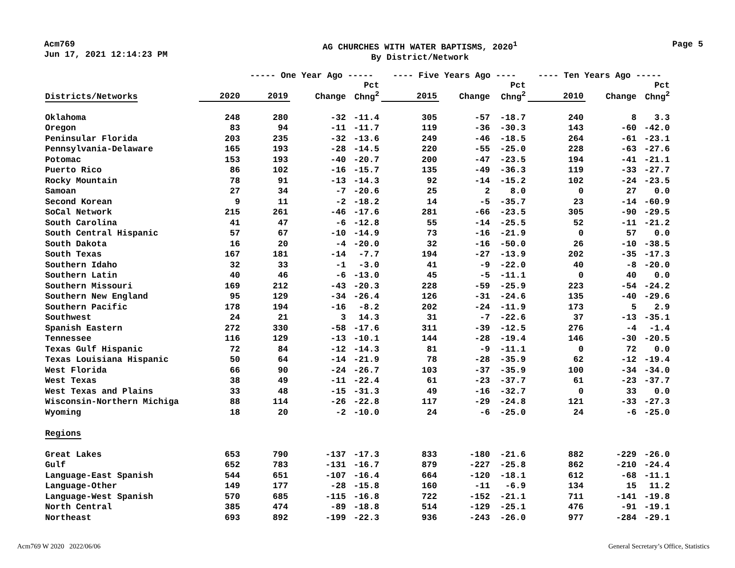Acm769
Jun 17, 2021 12:14:23 PM
AG CHURCHES WITH WATER BAPTISMS, 2020<sup>1</sup>
By District/Network
Page 5
| | | ----- One Year Ago ----- | | | ---- Five Years Ago ---- | | | ---- Ten Years Ago ----- | | |
| --- | --- | --- | --- | --- | --- | --- | --- | --- | --- | --- |
| Districts/Networks | 2020 | 2019 | Change | Pct Chng<sup>2</sup> | 2015 | Change | Pct Chng<sup>2</sup> | 2010 | Change | Pct Chng<sup>2</sup> |
| Oklahoma | 248 | 280 | -32 | -11.4 | 305 | -57 | -18.7 | 240 | 8 | 3.3 |
| Oregon | 83 | 94 | -11 | -11.7 | 119 | -36 | -30.3 | 143 | -60 | -42.0 |
| Peninsular Florida | 203 | 235 | -32 | -13.6 | 249 | -46 | -18.5 | 264 | -61 | -23.1 |
| Pennsylvania-Delaware | 165 | 193 | -28 | -14.5 | 220 | -55 | -25.0 | 228 | -63 | -27.6 |
| Potomac | 153 | 193 | -40 | -20.7 | 200 | -47 | -23.5 | 194 | -41 | -21.1 |
| Puerto Rico | 86 | 102 | -16 | -15.7 | 135 | -49 | -36.3 | 119 | -33 | -27.7 |
| Rocky Mountain | 78 | 91 | -13 | -14.3 | 92 | -14 | -15.2 | 102 | -24 | -23.5 |
| Samoan | 27 | 34 | -7 | -20.6 | 25 | 2 | 8.0 | 0 | 27 | 0.0 |
| Second Korean | 9 | 11 | -2 | -18.2 | 14 | -5 | -35.7 | 23 | -14 | -60.9 |
| SoCal Network | 215 | 261 | -46 | -17.6 | 281 | -66 | -23.5 | 305 | -90 | -29.5 |
| South Carolina | 41 | 47 | -6 | -12.8 | 55 | -14 | -25.5 | 52 | -11 | -21.2 |
| South Central Hispanic | 57 | 67 | -10 | -14.9 | 73 | -16 | -21.9 | 0 | 57 | 0.0 |
| South Dakota | 16 | 20 | -4 | -20.0 | 32 | -16 | -50.0 | 26 | -10 | -38.5 |
| South Texas | 167 | 181 | -14 | -7.7 | 194 | -27 | -13.9 | 202 | -35 | -17.3 |
| Southern Idaho | 32 | 33 | -1 | -3.0 | 41 | -9 | -22.0 | 40 | -8 | -20.0 |
| Southern Latin | 40 | 46 | -6 | -13.0 | 45 | -5 | -11.1 | 0 | 40 | 0.0 |
| Southern Missouri | 169 | 212 | -43 | -20.3 | 228 | -59 | -25.9 | 223 | -54 | -24.2 |
| Southern New England | 95 | 129 | -34 | -26.4 | 126 | -31 | -24.6 | 135 | -40 | -29.6 |
| Southern Pacific | 178 | 194 | -16 | -8.2 | 202 | -24 | -11.9 | 173 | 5 | 2.9 |
| Southwest | 24 | 21 | 3 | 14.3 | 31 | -7 | -22.6 | 37 | -13 | -35.1 |
| Spanish Eastern | 272 | 330 | -58 | -17.6 | 311 | -39 | -12.5 | 276 | -4 | -1.4 |
| Tennessee | 116 | 129 | -13 | -10.1 | 144 | -28 | -19.4 | 146 | -30 | -20.5 |
| Texas Gulf Hispanic | 72 | 84 | -12 | -14.3 | 81 | -9 | -11.1 | 0 | 72 | 0.0 |
| Texas Louisiana Hispanic | 50 | 64 | -14 | -21.9 | 78 | -28 | -35.9 | 62 | -12 | -19.4 |
| West Florida | 66 | 90 | -24 | -26.7 | 103 | -37 | -35.9 | 100 | -34 | -34.0 |
| West Texas | 38 | 49 | -11 | -22.4 | 61 | -23 | -37.7 | 61 | -23 | -37.7 |
| West Texas and Plains | 33 | 48 | -15 | -31.3 | 49 | -16 | -32.7 | 0 | 33 | 0.0 |
| Wisconsin-Northern Michiga | 88 | 114 | -26 | -22.8 | 117 | -29 | -24.8 | 121 | -33 | -27.3 |
| Wyoming | 18 | 20 | -2 | -10.0 | 24 | -6 | -25.0 | 24 | -6 | -25.0 |
| Regions | | | | | | | | | | |
| Great Lakes | 653 | 790 | -137 | -17.3 | 833 | -180 | -21.6 | 882 | -229 | -26.0 |
| Gulf | 652 | 783 | -131 | -16.7 | 879 | -227 | -25.8 | 862 | -210 | -24.4 |
| Language-East Spanish | 544 | 651 | -107 | -16.4 | 664 | -120 | -18.1 | 612 | -68 | -11.1 |
| Language-Other | 149 | 177 | -28 | -15.8 | 160 | -11 | -6.9 | 134 | 15 | 11.2 |
| Language-West Spanish | 570 | 685 | -115 | -16.8 | 722 | -152 | -21.1 | 711 | -141 | -19.8 |
| North Central | 385 | 474 | -89 | -18.8 | 514 | -129 | -25.1 | 476 | -91 | -19.1 |
| Northeast | 693 | 892 | -199 | -22.3 | 936 | -243 | -26.0 | 977 | -284 | -29.1 |
Acm769 W 2020 2022/06/06
General Secretary’s Office, Statistics